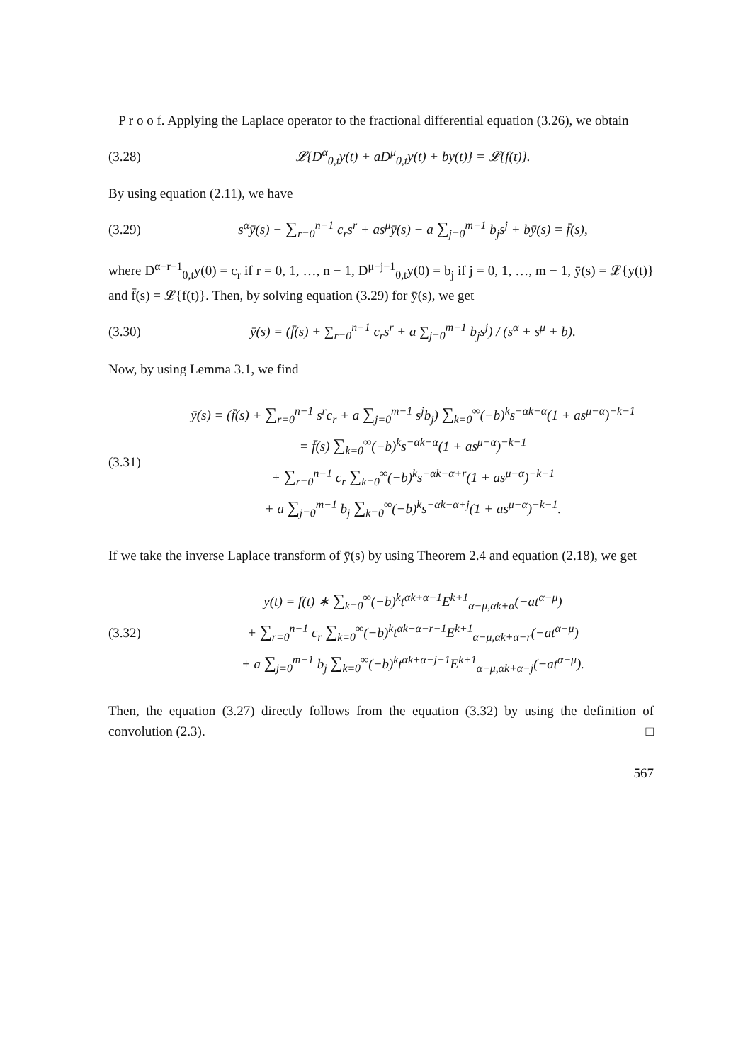P r o o f. Applying the Laplace operator to the fractional differential equation (3.26), we obtain
(3.28) 𝓛{D<sup>α</sup><sub>0,t</sub>y(t) + aD<sup>μ</sup><sub>0,t</sub>y(t) + by(t)} = 𝓛{f(t)}.
By using equation (2.11), we have
(3.29) s<sup>α</sup>ȳ(s) − ∑<sub>r=0</sub><sup>n−1</sup> c<sub>r</sub>s<sup>r</sup> + as<sup>μ</sup>ȳ(s) − a ∑<sub>j=0</sub><sup>m−1</sup> b<sub>j</sub>s<sup>j</sup> + bȳ(s) = f̄(s),
where D<sup>α−r−1</sup><sub>0,t</sub>y(0) = c<sub>r</sub> if r = 0, 1, …, n − 1, D<sup>μ−j−1</sup><sub>0,t</sub>y(0) = b<sub>j</sub> if j = 0, 1, …, m − 1, ȳ(s) = 𝓛{y(t)} and f̄(s) = 𝓛{f(t)}. Then, by solving equation (3.29) for ȳ(s), we get
(3.30) ȳ(s) = (f̄(s) + ∑<sub>r=0</sub><sup>n−1</sup> c<sub>r</sub>s<sup>r</sup> + a ∑<sub>j=0</sub><sup>m−1</sup> b<sub>j</sub>s<sup>j</sup>) / (s<sup>α</sup> + s<sup>μ</sup> + b).
Now, by using Lemma 3.1, we find
(3.31)
ȳ(s) = (f̄(s) + ∑<sub>r=0</sub><sup>n−1</sup> s<sup>r</sup>c<sub>r</sub> + a ∑<sub>j=0</sub><sup>m−1</sup> s<sup>j</sup>b<sub>j</sub>) ∑<sub>k=0</sub><sup>∞</sup>(−b)<sup>k</sup>s<sup>−αk−α</sup>(1 + as<sup>μ−α</sup>)<sup>−k−1</sup>
= f̄(s) ∑<sub>k=0</sub><sup>∞</sup>(−b)<sup>k</sup>s<sup>−αk−α</sup>(1 + as<sup>μ−α</sup>)<sup>−k−1</sup>
+ ∑<sub>r=0</sub><sup>n−1</sup> c<sub>r</sub> ∑<sub>k=0</sub><sup>∞</sup>(−b)<sup>k</sup>s<sup>−αk−α+r</sup>(1 + as<sup>μ−α</sup>)<sup>−k−1</sup>
+ a ∑<sub>j=0</sub><sup>m−1</sup> b<sub>j</sub> ∑<sub>k=0</sub><sup>∞</sup>(−b)<sup>k</sup>s<sup>−αk−α+j</sup>(1 + as<sup>μ−α</sup>)<sup>−k−1</sup>.
If we take the inverse Laplace transform of ȳ(s) by using Theorem 2.4 and equation (2.18), we get
(3.32)
y(t) = f(t) ∗ ∑<sub>k=0</sub><sup>∞</sup>(−b)<sup>k</sup>t<sup>αk+α−1</sup>E<sup>k+1</sup><sub>α−μ,αk+α</sub>(−at<sup>α−μ</sup>)
+ ∑<sub>r=0</sub><sup>n−1</sup> c<sub>r</sub> ∑<sub>k=0</sub><sup>∞</sup>(−b)<sup>k</sup>t<sup>αk+α−r−1</sup>E<sup>k+1</sup><sub>α−μ,αk+α−r</sub>(−at<sup>α−μ</sup>)
+ a ∑<sub>j=0</sub><sup>m−1</sup> b<sub>j</sub> ∑<sub>k=0</sub><sup>∞</sup>(−b)<sup>k</sup>t<sup>αk+α−j−1</sup>E<sup>k+1</sup><sub>α−μ,αk+α−j</sub>(−at<sup>α−μ</sup>).
Then, the equation (3.27) directly follows from the equation (3.32) by using the definition of convolution (2.3). □
567